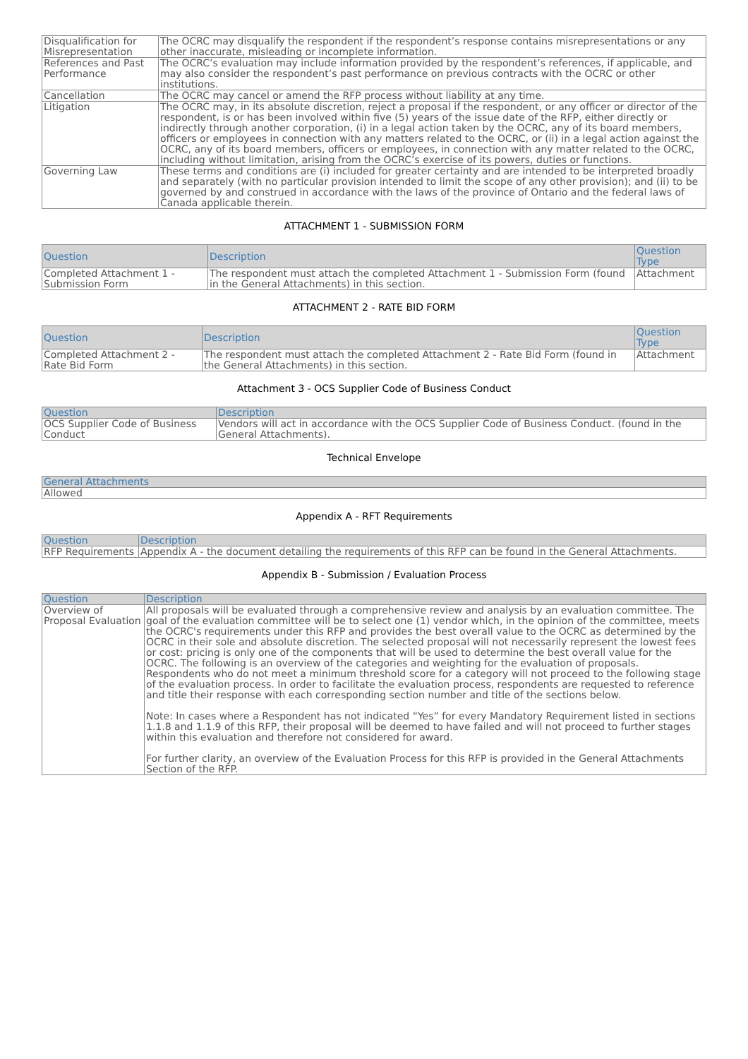| Disqualification for Misrepresentation | The OCRC may disqualify the respondent if the respondent’s response contains misrepresentations or any other inaccurate, misleading or incomplete information. |
| References and Past Performance | The OCRC’s evaluation may include information provided by the respondent’s references, if applicable, and may also consider the respondent’s past performance on previous contracts with the OCRC or other institutions. |
| Cancellation | The OCRC may cancel or amend the RFP process without liability at any time. |
| Litigation | The OCRC may, in its absolute discretion, reject a proposal if the respondent, or any officer or director of the respondent, is or has been involved within five (5) years of the issue date of the RFP, either directly or indirectly through another corporation, (i) in a legal action taken by the OCRC, any of its board members, officers or employees in connection with any matters related to the OCRC, or (ii) in a legal action against the OCRC, any of its board members, officers or employees, in connection with any matter related to the OCRC, including without limitation, arising from the OCRC’s exercise of its powers, duties or functions. |
| Governing Law | These terms and conditions are (i) included for greater certainty and are intended to be interpreted broadly and separately (with no particular provision intended to limit the scope of any other provision); and (ii) to be governed by and construed in accordance with the laws of the province of Ontario and the federal laws of Canada applicable therein. |
ATTACHMENT 1 - SUBMISSION FORM
| Question | Description | Question Type |
| --- | --- | --- |
| Completed Attachment 1 - Submission Form | The respondent must attach the completed Attachment 1 - Submission Form (found in the General Attachments) in this section. | Attachment |
ATTACHMENT 2 - RATE BID FORM
| Question | Description | Question Type |
| --- | --- | --- |
| Completed Attachment 2 - Rate Bid Form | The respondent must attach the completed Attachment 2 - Rate Bid Form (found in the General Attachments) in this section. | Attachment |
Attachment 3 - OCS Supplier Code of Business Conduct
| Question | Description |
| --- | --- |
| OCS Supplier Code of Business Conduct | Vendors will act in accordance with the OCS Supplier Code of Business Conduct. (found in the General Attachments). |
Technical Envelope
| General Attachments |
| --- |
| Allowed |
Appendix A - RFT Requirements
| Question | Description |
| --- | --- |
| RFP Requirements | Appendix A - the document detailing the requirements of this RFP can be found in the General Attachments. |
Appendix B - Submission / Evaluation Process
| Question | Description |
| --- | --- |
| Overview of Proposal Evaluation | All proposals will be evaluated through a comprehensive review and analysis by an evaluation committee. The goal of the evaluation committee will be to select one (1) vendor which, in the opinion of the committee, meets the OCRC's requirements under this RFP and provides the best overall value to the OCRC as determined by the OCRC in their sole and absolute discretion. The selected proposal will not necessarily represent the lowest fees or cost: pricing is only one of the components that will be used to determine the best overall value for the OCRC. The following is an overview of the categories and weighting for the evaluation of proposals. Respondents who do not meet a minimum threshold score for a category will not proceed to the following stage of the evaluation process. In order to facilitate the evaluation process, respondents are requested to reference and title their response with each corresponding section number and title of the sections below. Note: In cases where a Respondent has not indicated “Yes” for every Mandatory Requirement listed in sections 1.1.8 and 1.1.9 of this RFP, their proposal will be deemed to have failed and will not proceed to further stages within this evaluation and therefore not considered for award. For further clarity, an overview of the Evaluation Process for this RFP is provided in the General Attachments Section of the RFP. |